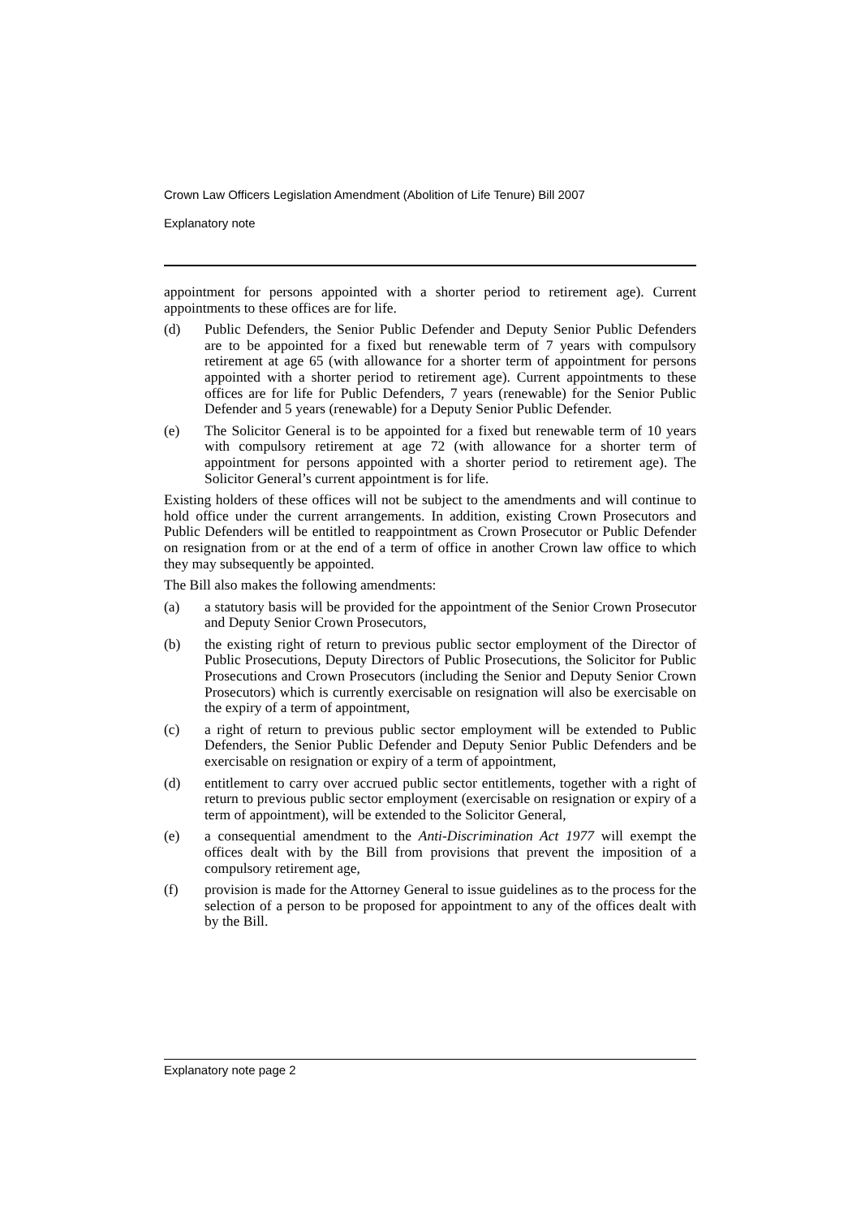Crown Law Officers Legislation Amendment (Abolition of Life Tenure) Bill 2007
Explanatory note
appointment for persons appointed with a shorter period to retirement age). Current appointments to these offices are for life.
(d) Public Defenders, the Senior Public Defender and Deputy Senior Public Defenders are to be appointed for a fixed but renewable term of 7 years with compulsory retirement at age 65 (with allowance for a shorter term of appointment for persons appointed with a shorter period to retirement age). Current appointments to these offices are for life for Public Defenders, 7 years (renewable) for the Senior Public Defender and 5 years (renewable) for a Deputy Senior Public Defender.
(e) The Solicitor General is to be appointed for a fixed but renewable term of 10 years with compulsory retirement at age 72 (with allowance for a shorter term of appointment for persons appointed with a shorter period to retirement age). The Solicitor General’s current appointment is for life.
Existing holders of these offices will not be subject to the amendments and will continue to hold office under the current arrangements. In addition, existing Crown Prosecutors and Public Defenders will be entitled to reappointment as Crown Prosecutor or Public Defender on resignation from or at the end of a term of office in another Crown law office to which they may subsequently be appointed.
The Bill also makes the following amendments:
(a) a statutory basis will be provided for the appointment of the Senior Crown Prosecutor and Deputy Senior Crown Prosecutors,
(b) the existing right of return to previous public sector employment of the Director of Public Prosecutions, Deputy Directors of Public Prosecutions, the Solicitor for Public Prosecutions and Crown Prosecutors (including the Senior and Deputy Senior Crown Prosecutors) which is currently exercisable on resignation will also be exercisable on the expiry of a term of appointment,
(c) a right of return to previous public sector employment will be extended to Public Defenders, the Senior Public Defender and Deputy Senior Public Defenders and be exercisable on resignation or expiry of a term of appointment,
(d) entitlement to carry over accrued public sector entitlements, together with a right of return to previous public sector employment (exercisable on resignation or expiry of a term of appointment), will be extended to the Solicitor General,
(e) a consequential amendment to the Anti-Discrimination Act 1977 will exempt the offices dealt with by the Bill from provisions that prevent the imposition of a compulsory retirement age,
(f) provision is made for the Attorney General to issue guidelines as to the process for the selection of a person to be proposed for appointment to any of the offices dealt with by the Bill.
Explanatory note page 2